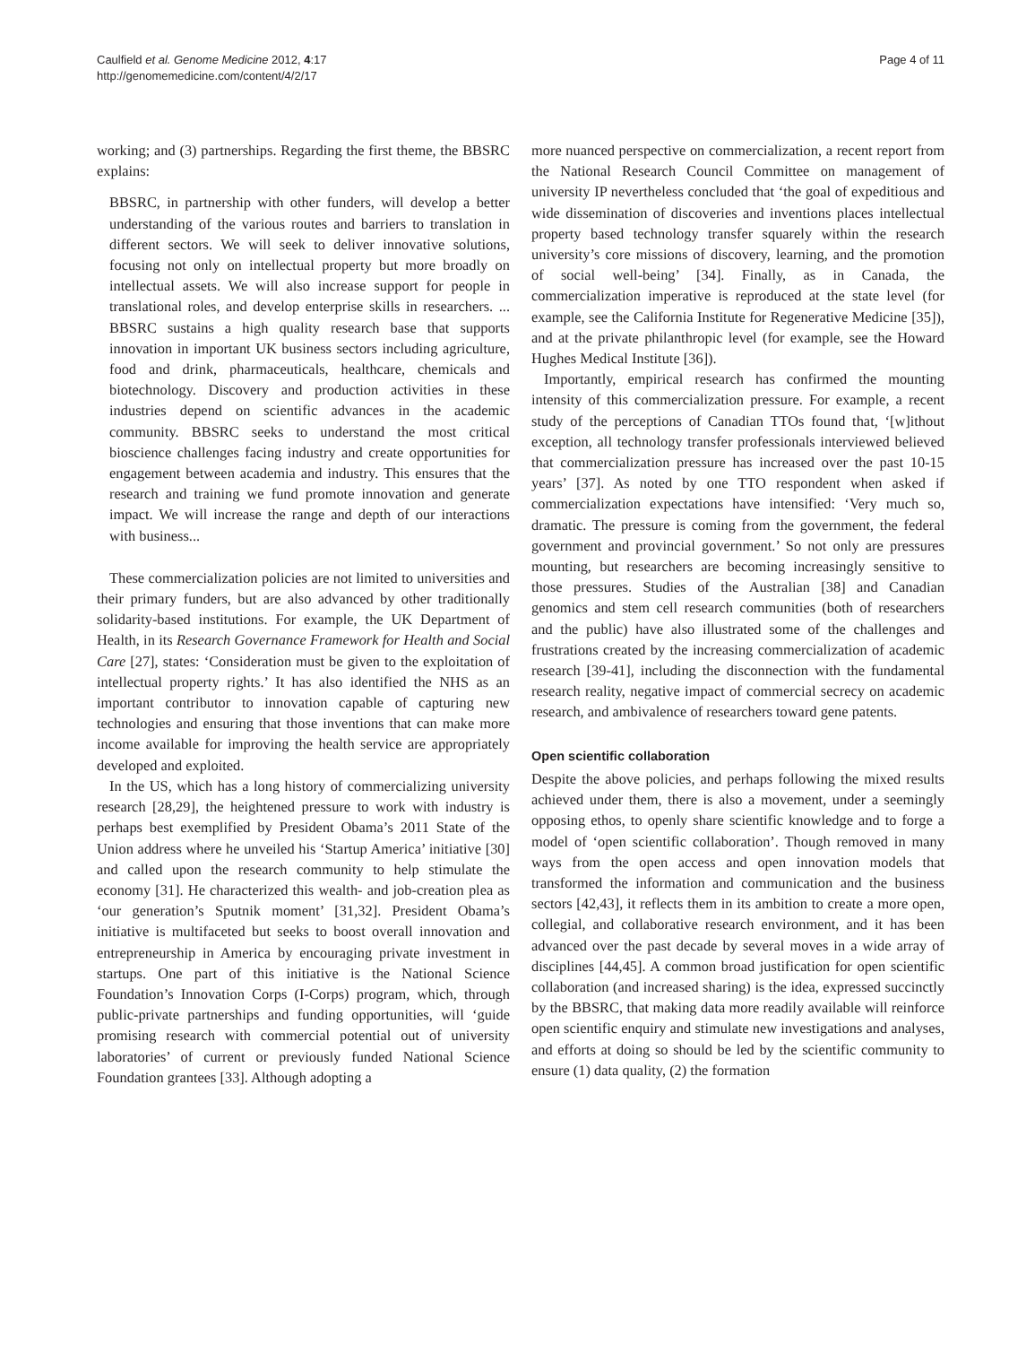Caulfield et al. Genome Medicine 2012, 4:17
http://genomemedicine.com/content/4/2/17
Page 4 of 11
working; and (3) partnerships. Regarding the first theme, the BBSRC explains:
BBSRC, in partnership with other funders, will develop a better understanding of the various routes and barriers to translation in different sectors. We will seek to deliver innovative solutions, focusing not only on intellectual property but more broadly on intellectual assets. We will also increase support for people in translational roles, and develop enterprise skills in researchers. ... BBSRC sustains a high quality research base that supports innovation in important UK business sectors including agriculture, food and drink, pharmaceuticals, healthcare, chemicals and biotechnology. Discovery and production activities in these industries depend on scientific advances in the academic community. BBSRC seeks to understand the most critical bioscience challenges facing industry and create opportunities for engagement between academia and industry. This ensures that the research and training we fund promote innovation and generate impact. We will increase the range and depth of our interactions with business...
These commercialization policies are not limited to universities and their primary funders, but are also advanced by other traditionally solidarity-based institutions. For example, the UK Department of Health, in its Research Governance Framework for Health and Social Care [27], states: ‘Consideration must be given to the exploitation of intellectual property rights.’ It has also identified the NHS as an important contributor to innovation capable of capturing new technologies and ensuring that those inventions that can make more income available for improving the health service are appropriately developed and exploited.
In the US, which has a long history of commercializing university research [28,29], the heightened pressure to work with industry is perhaps best exemplified by President Obama’s 2011 State of the Union address where he unveiled his ‘Startup America’ initiative [30] and called upon the research community to help stimulate the economy [31]. He characterized this wealth- and job-creation plea as ‘our generation’s Sputnik moment’ [31,32]. President Obama’s initiative is multifaceted but seeks to boost overall innovation and entrepreneurship in America by encouraging private investment in startups. One part of this initiative is the National Science Foundation’s Innovation Corps (I-Corps) program, which, through public-private partnerships and funding opportunities, will ‘guide promising research with commercial potential out of university laboratories’ of current or previously funded National Science Foundation grantees [33]. Although adopting a
more nuanced perspective on commercialization, a recent report from the National Research Council Committee on management of university IP nevertheless concluded that ‘the goal of expeditious and wide dissemination of discoveries and inventions places intellectual property based technology transfer squarely within the research university’s core missions of discovery, learning, and the promotion of social well-being’ [34]. Finally, as in Canada, the commercialization imperative is reproduced at the state level (for example, see the California Institute for Regenerative Medicine [35]), and at the private philanthropic level (for example, see the Howard Hughes Medical Institute [36]).
Importantly, empirical research has confirmed the mounting intensity of this commercialization pressure. For example, a recent study of the perceptions of Canadian TTOs found that, ‘[w]ithout exception, all technology transfer professionals interviewed believed that commercialization pressure has increased over the past 10-15 years’ [37]. As noted by one TTO respondent when asked if commercialization expectations have intensified: ‘Very much so, dramatic. The pressure is coming from the government, the federal government and provincial government.’ So not only are pressures mounting, but researchers are becoming increasingly sensitive to those pressures. Studies of the Australian [38] and Canadian genomics and stem cell research communities (both of researchers and the public) have also illustrated some of the challenges and frustrations created by the increasing commercialization of academic research [39-41], including the disconnection with the fundamental research reality, negative impact of commercial secrecy on academic research, and ambivalence of researchers toward gene patents.
Open scientific collaboration
Despite the above policies, and perhaps following the mixed results achieved under them, there is also a movement, under a seemingly opposing ethos, to openly share scientific knowledge and to forge a model of ‘open scientific collaboration’. Though removed in many ways from the open access and open innovation models that transformed the information and communication and the business sectors [42,43], it reflects them in its ambition to create a more open, collegial, and collaborative research environment, and it has been advanced over the past decade by several moves in a wide array of disciplines [44,45]. A common broad justification for open scientific collaboration (and increased sharing) is the idea, expressed succinctly by the BBSRC, that making data more readily available will reinforce open scientific enquiry and stimulate new investigations and analyses, and efforts at doing so should be led by the scientific community to ensure (1) data quality, (2) the formation